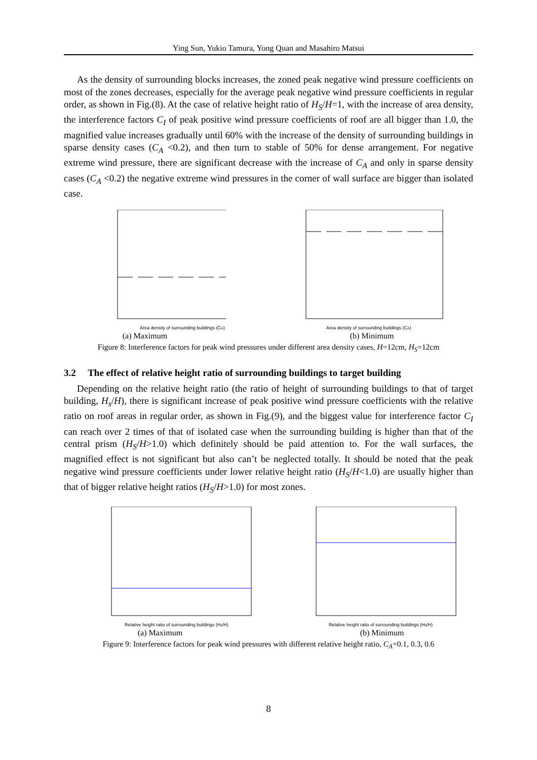Ying Sun, Yukio Tamura, Yong Quan and Masahiro Matsui
As the density of surrounding blocks increases, the zoned peak negative wind pressure coefficients on most of the zones decreases, especially for the average peak negative wind pressure coefficients in regular order, as shown in Fig.(8). At the case of relative height ratio of H<sub>S</sub>/H=1, with the increase of area density, the interference factors C<sub>I</sub> of peak positive wind pressure coefficients of roof are all bigger than 1.0, the magnified value increases gradually until 60% with the increase of the density of surrounding buildings in sparse density cases (C<sub>A</sub> <0.2), and then turn to stable of 50% for dense arrangement. For negative extreme wind pressure, there are significant decrease with the increase of C<sub>A</sub> and only in sparse density cases (C<sub>A</sub> <0.2) the negative extreme wind pressures in the corner of wall surface are bigger than isolated case.
Area density of surrounding buildings (CA)
(a) Maximum
Area density of surrounding buildings (CA)
(b) Minimum
Figure 8: Interference factors for peak wind pressures under different area density cases, H=12cm, H<sub>S</sub>=12cm
3.2 The effect of relative height ratio of surrounding buildings to target building
Depending on the relative height ratio (the ratio of height of surrounding buildings to that of target building, H<sub>s</sub>/H), there is significant increase of peak positive wind pressure coefficients with the relative ratio on roof areas in regular order, as shown in Fig.(9), and the biggest value for interference factor C<sub>I</sub> can reach over 2 times of that of isolated case when the surrounding building is higher than that of the central prism (H<sub>S</sub>/H>1.0) which definitely should be paid attention to. For the wall surfaces, the magnified effect is not significant but also can’t be neglected totally. It should be noted that the peak negative wind pressure coefficients under lower relative height ratio (H<sub>S</sub>/H<1.0) are usually higher than that of bigger relative height ratios (H<sub>S</sub>/H>1.0) for most zones.
Relative height ratio of surrounding buildings (Hs/H)
(a) Maximum
Relative height ratio of surrounding buildings (Hs/H)
(b) Minimum
Figure 9: Interference factors for peak wind pressures with different relative height ratio, C<sub>A</sub>=0.1, 0.3, 0.6
8